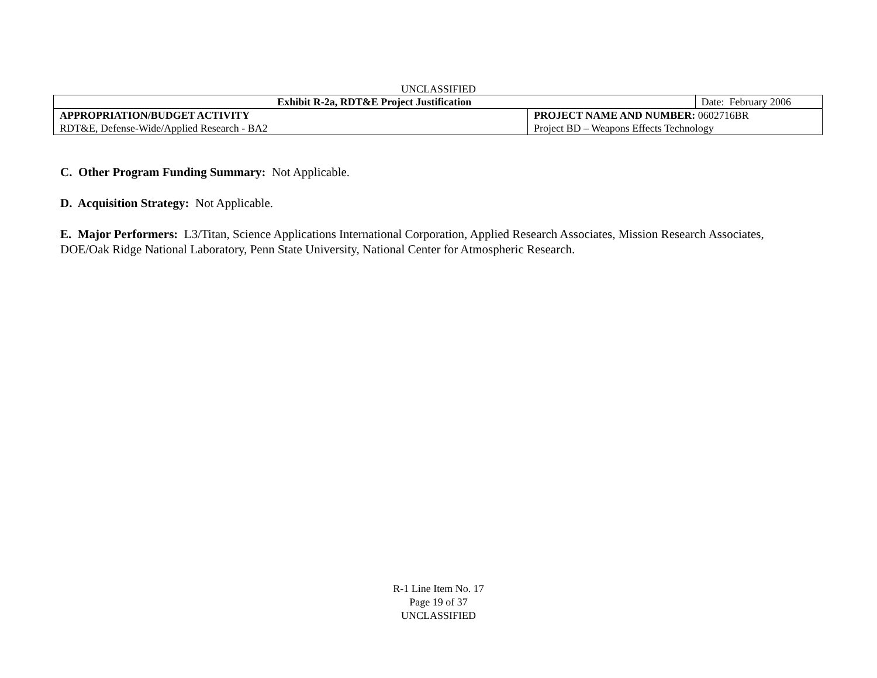UNCLASSIFIED
| Exhibit R-2a, RDT&E Project Justification | | Date: February 2006 |
| APPROPRIATION/BUDGET ACTIVITY | PROJECT NAME AND NUMBER: 0602716BR | |
| RDT&E, Defense-Wide/Applied Research - BA2 | Project BD – Weapons Effects Technology | |
C. Other Program Funding Summary: Not Applicable.
D. Acquisition Strategy: Not Applicable.
E. Major Performers: L3/Titan, Science Applications International Corporation, Applied Research Associates, Mission Research Associates, DOE/Oak Ridge National Laboratory, Penn State University, National Center for Atmospheric Research.
R-1 Line Item No. 17
Page 19 of 37
UNCLASSIFIED